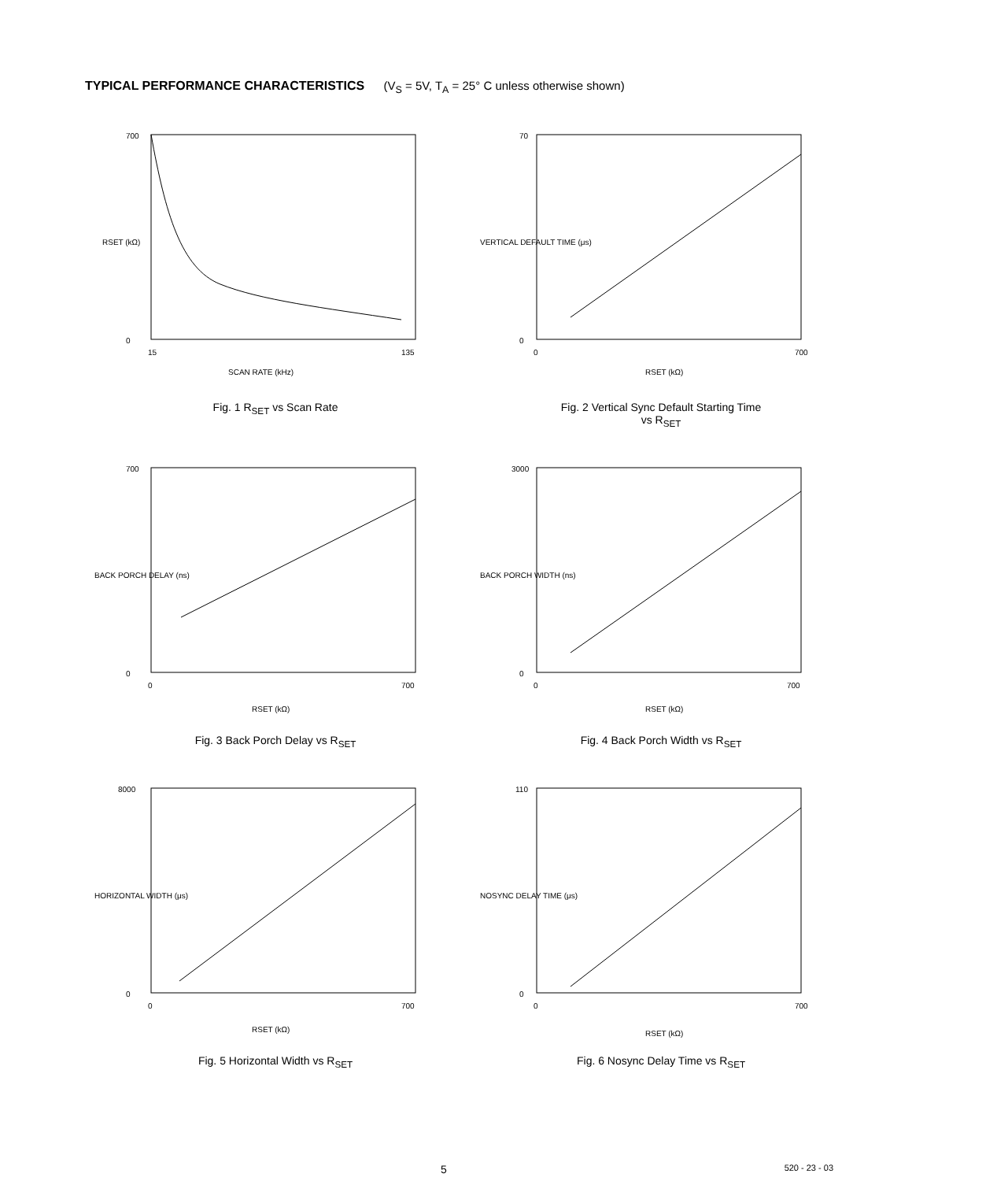TYPICAL PERFORMANCE CHARACTERISTICS (V<sub>S</sub> = 5V, T<sub>A</sub> = 25° C unless otherwise shown)
700
0
15
135
SCAN RATE (kHz)
RSET (kΩ)
Fig. 1 R<sub>SET</sub> vs Scan Rate
70
0
0
700
RSET (kΩ)
VERTICAL DEFAULT TIME (μs)
Fig. 2 Vertical Sync Default Starting Time
vs R<sub>SET</sub>
700
0
0
700
RSET (kΩ)
BACK PORCH DELAY (ns)
Fig. 3 Back Porch Delay vs R<sub>SET</sub>
3000
0
0
700
RSET (kΩ)
BACK PORCH WIDTH (ns)
Fig. 4 Back Porch Width vs R<sub>SET</sub>
8000
0
0
700
RSET (kΩ)
HORIZONTAL WIDTH (μs)
Fig. 5 Horizontal Width vs R<sub>SET</sub>
110
0
0
700
RSET (kΩ)
NOSYNC DELAY TIME (μs)
Fig. 6 Nosync Delay Time vs R<sub>SET</sub>
5 520 - 23 - 03